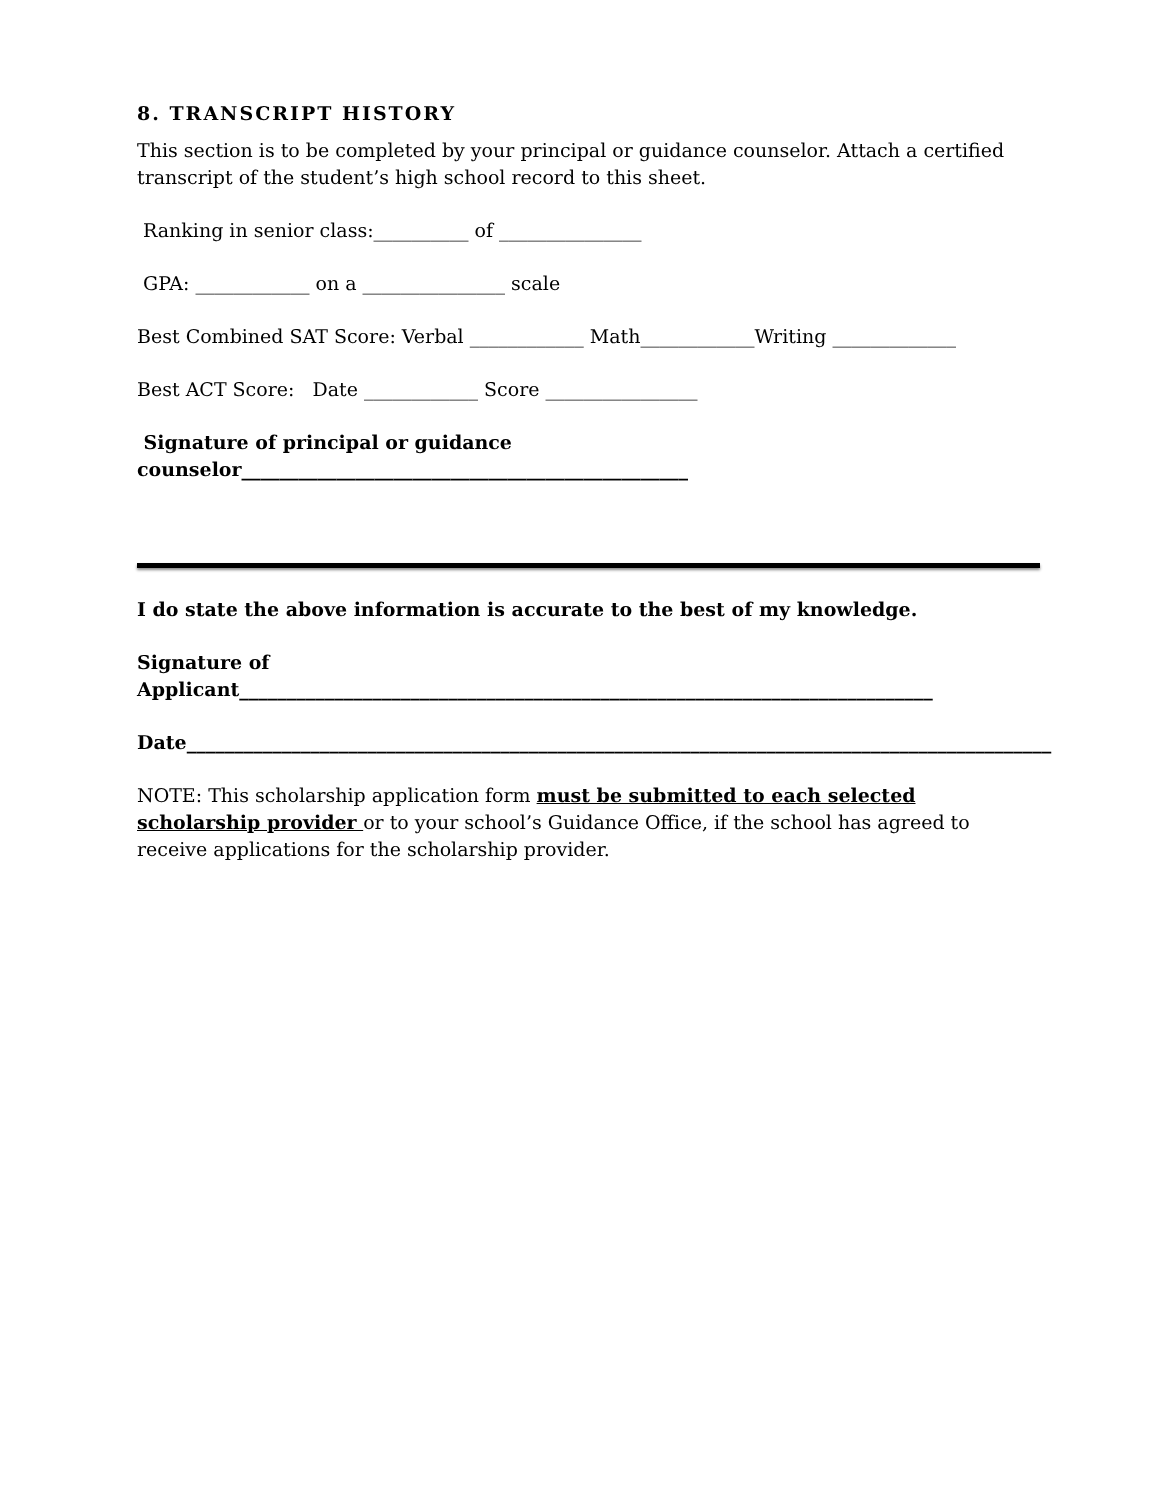8. TRANSCRIPT HISTORY
This section is to be completed by your principal or guidance counselor. Attach a certified transcript of the student’s high school record to this sheet.
Ranking in senior class:__________ of _______________
GPA: ____________ on a _______________ scale
Best Combined SAT Score: Verbal ____________ Math____________Writing _____________
Best ACT Score: Date ____________ Score ________________
Signature of principal or guidance counselor_______________________________________________
I do state the above information is accurate to the best of my knowledge.
Signature of Applicant_________________________________________________________________________
Date___________________________________________________________________________________________
NOTE: This scholarship application form must be submitted to each selected scholarship provider or to your school’s Guidance Office, if the school has agreed to receive applications for the scholarship provider.